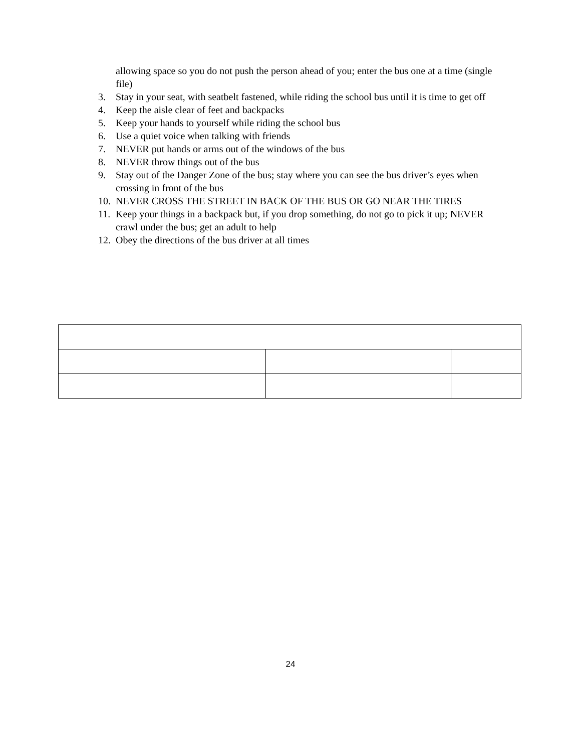allowing space so you do not push the person ahead of you; enter the bus one at a time (single file)
3. Stay in your seat, with seatbelt fastened, while riding the school bus until it is time to get off
4. Keep the aisle clear of feet and backpacks
5. Keep your hands to yourself while riding the school bus
6. Use a quiet voice when talking with friends
7. NEVER put hands or arms out of the windows of the bus
8. NEVER throw things out of the bus
9. Stay out of the Danger Zone of the bus; stay where you can see the bus driver’s eyes when crossing in front of the bus
10. NEVER CROSS THE STREET IN BACK OF THE BUS OR GO NEAR THE TIRES
11. Keep your things in a backpack but, if you drop something, do not go to pick it up; NEVER crawl under the bus; get an adult to help
12. Obey the directions of the bus driver at all times
24